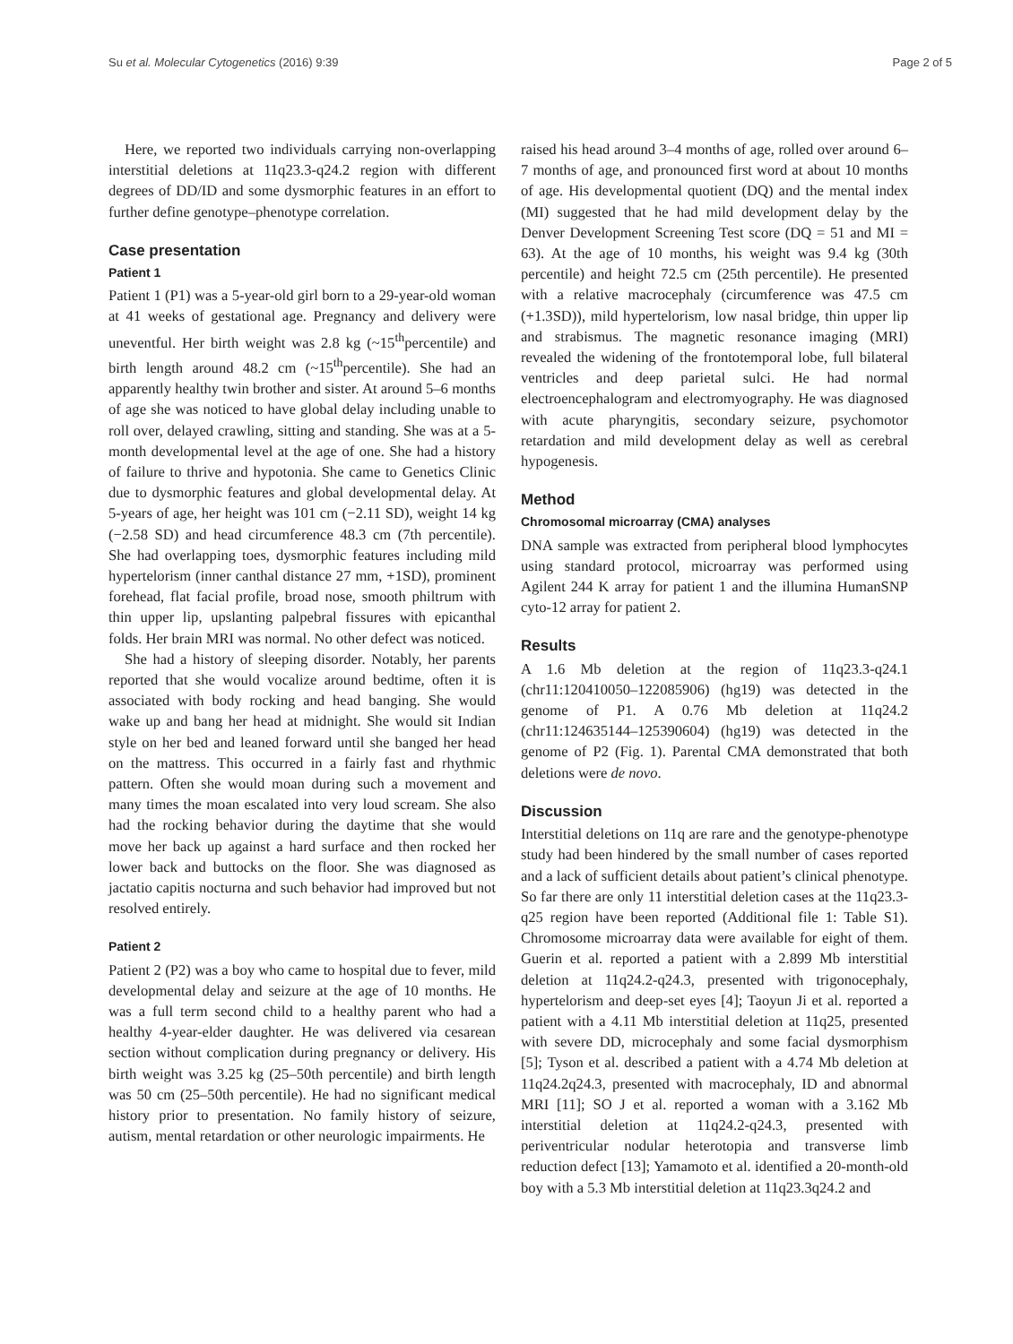Su et al. Molecular Cytogenetics (2016) 9:39 Page 2 of 5
Here, we reported two individuals carrying non-overlapping interstitial deletions at 11q23.3-q24.2 region with different degrees of DD/ID and some dysmorphic features in an effort to further define genotype–phenotype correlation.
Case presentation
Patient 1
Patient 1 (P1) was a 5-year-old girl born to a 29-year-old woman at 41 weeks of gestational age. Pregnancy and delivery were uneventful. Her birth weight was 2.8 kg (~15<sup>th</sup>percentile) and birth length around 48.2 cm (~15<sup>th</sup>percentile). She had an apparently healthy twin brother and sister. At around 5–6 months of age she was noticed to have global delay including unable to roll over, delayed crawling, sitting and standing. She was at a 5-month developmental level at the age of one. She had a history of failure to thrive and hypotonia. She came to Genetics Clinic due to dysmorphic features and global developmental delay. At 5-years of age, her height was 101 cm (−2.11 SD), weight 14 kg (−2.58 SD) and head circumference 48.3 cm (7th percentile). She had overlapping toes, dysmorphic features including mild hypertelorism (inner canthal distance 27 mm, +1SD), prominent forehead, flat facial profile, broad nose, smooth philtrum with thin upper lip, upslanting palpebral fissures with epicanthal folds. Her brain MRI was normal. No other defect was noticed.
She had a history of sleeping disorder. Notably, her parents reported that she would vocalize around bedtime, often it is associated with body rocking and head banging. She would wake up and bang her head at midnight. She would sit Indian style on her bed and leaned forward until she banged her head on the mattress. This occurred in a fairly fast and rhythmic pattern. Often she would moan during such a movement and many times the moan escalated into very loud scream. She also had the rocking behavior during the daytime that she would move her back up against a hard surface and then rocked her lower back and buttocks on the floor. She was diagnosed as jactatio capitis nocturna and such behavior had improved but not resolved entirely.
Patient 2
Patient 2 (P2) was a boy who came to hospital due to fever, mild developmental delay and seizure at the age of 10 months. He was a full term second child to a healthy parent who had a healthy 4-year-elder daughter. He was delivered via cesarean section without complication during pregnancy or delivery. His birth weight was 3.25 kg (25–50th percentile) and birth length was 50 cm (25–50th percentile). He had no significant medical history prior to presentation. No family history of seizure, autism, mental retardation or other neurologic impairments. He
raised his head around 3–4 months of age, rolled over around 6–7 months of age, and pronounced first word at about 10 months of age. His developmental quotient (DQ) and the mental index (MI) suggested that he had mild development delay by the Denver Development Screening Test score (DQ = 51 and MI = 63). At the age of 10 months, his weight was 9.4 kg (30th percentile) and height 72.5 cm (25th percentile). He presented with a relative macrocephaly (circumference was 47.5 cm (+1.3SD)), mild hypertelorism, low nasal bridge, thin upper lip and strabismus. The magnetic resonance imaging (MRI) revealed the widening of the frontotemporal lobe, full bilateral ventricles and deep parietal sulci. He had normal electroencephalogram and electromyography. He was diagnosed with acute pharyngitis, secondary seizure, psychomotor retardation and mild development delay as well as cerebral hypogenesis.
Method
Chromosomal microarray (CMA) analyses
DNA sample was extracted from peripheral blood lymphocytes using standard protocol, microarray was performed using Agilent 244 K array for patient 1 and the illumina HumanSNP cyto-12 array for patient 2.
Results
A 1.6 Mb deletion at the region of 11q23.3-q24.1 (chr11:120410050–122085906) (hg19) was detected in the genome of P1. A 0.76 Mb deletion at 11q24.2 (chr11:124635144–125390604) (hg19) was detected in the genome of P2 (Fig. 1). Parental CMA demonstrated that both deletions were de novo.
Discussion
Interstitial deletions on 11q are rare and the genotype-phenotype study had been hindered by the small number of cases reported and a lack of sufficient details about patient’s clinical phenotype. So far there are only 11 interstitial deletion cases at the 11q23.3-q25 region have been reported (Additional file 1: Table S1). Chromosome microarray data were available for eight of them. Guerin et al. reported a patient with a 2.899 Mb interstitial deletion at 11q24.2-q24.3, presented with trigonocephaly, hypertelorism and deep-set eyes [4]; Taoyun Ji et al. reported a patient with a 4.11 Mb interstitial deletion at 11q25, presented with severe DD, microcephaly and some facial dysmorphism [5]; Tyson et al. described a patient with a 4.74 Mb deletion at 11q24.2q24.3, presented with macrocephaly, ID and abnormal MRI [11]; SO J et al. reported a woman with a 3.162 Mb interstitial deletion at 11q24.2-q24.3, presented with periventricular nodular heterotopia and transverse limb reduction defect [13]; Yamamoto et al. identified a 20-month-old boy with a 5.3 Mb interstitial deletion at 11q23.3q24.2 and